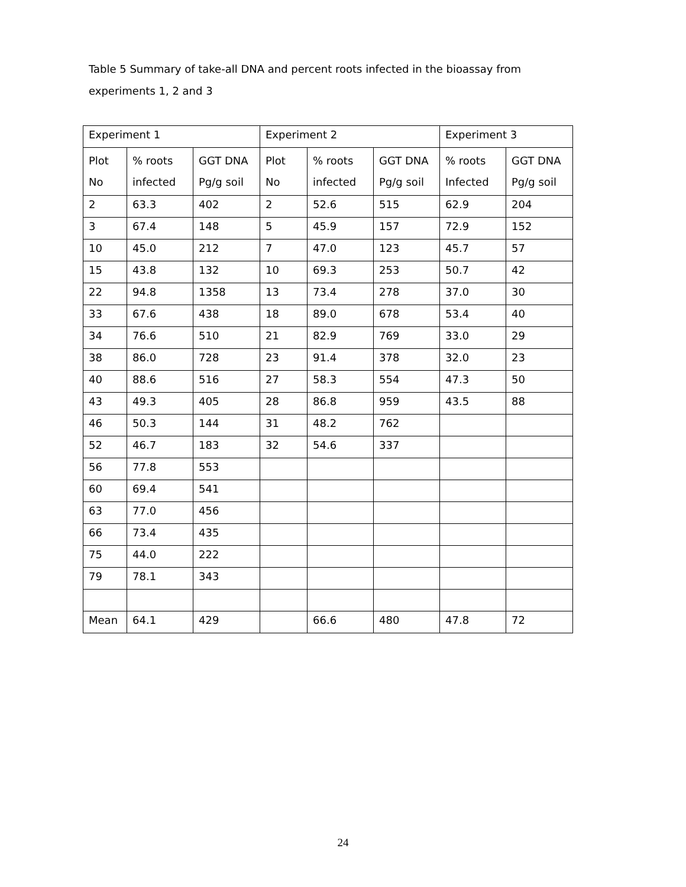Table 5 Summary of take-all DNA and percent roots infected in the bioassay from experiments 1, 2 and 3
| Experiment 1 | | | Experiment 2 | | | Experiment 3 | |
| Plot No | % roots infected | GGT DNA Pg/g soil | Plot No | % roots infected | GGT DNA Pg/g soil | % roots Infected | GGT DNA Pg/g soil |
| 2 | 63.3 | 402 | 2 | 52.6 | 515 | 62.9 | 204 |
| 3 | 67.4 | 148 | 5 | 45.9 | 157 | 72.9 | 152 |
| 10 | 45.0 | 212 | 7 | 47.0 | 123 | 45.7 | 57 |
| 15 | 43.8 | 132 | 10 | 69.3 | 253 | 50.7 | 42 |
| 22 | 94.8 | 1358 | 13 | 73.4 | 278 | 37.0 | 30 |
| 33 | 67.6 | 438 | 18 | 89.0 | 678 | 53.4 | 40 |
| 34 | 76.6 | 510 | 21 | 82.9 | 769 | 33.0 | 29 |
| 38 | 86.0 | 728 | 23 | 91.4 | 378 | 32.0 | 23 |
| 40 | 88.6 | 516 | 27 | 58.3 | 554 | 47.3 | 50 |
| 43 | 49.3 | 405 | 28 | 86.8 | 959 | 43.5 | 88 |
| 46 | 50.3 | 144 | 31 | 48.2 | 762 | | |
| 52 | 46.7 | 183 | 32 | 54.6 | 337 | | |
| 56 | 77.8 | 553 | | | | | |
| 60 | 69.4 | 541 | | | | | |
| 63 | 77.0 | 456 | | | | | |
| 66 | 73.4 | 435 | | | | | |
| 75 | 44.0 | 222 | | | | | |
| 79 | 78.1 | 343 | | | | | |
| Mean | 64.1 | 429 | | 66.6 | 480 | 47.8 | 72 |
24